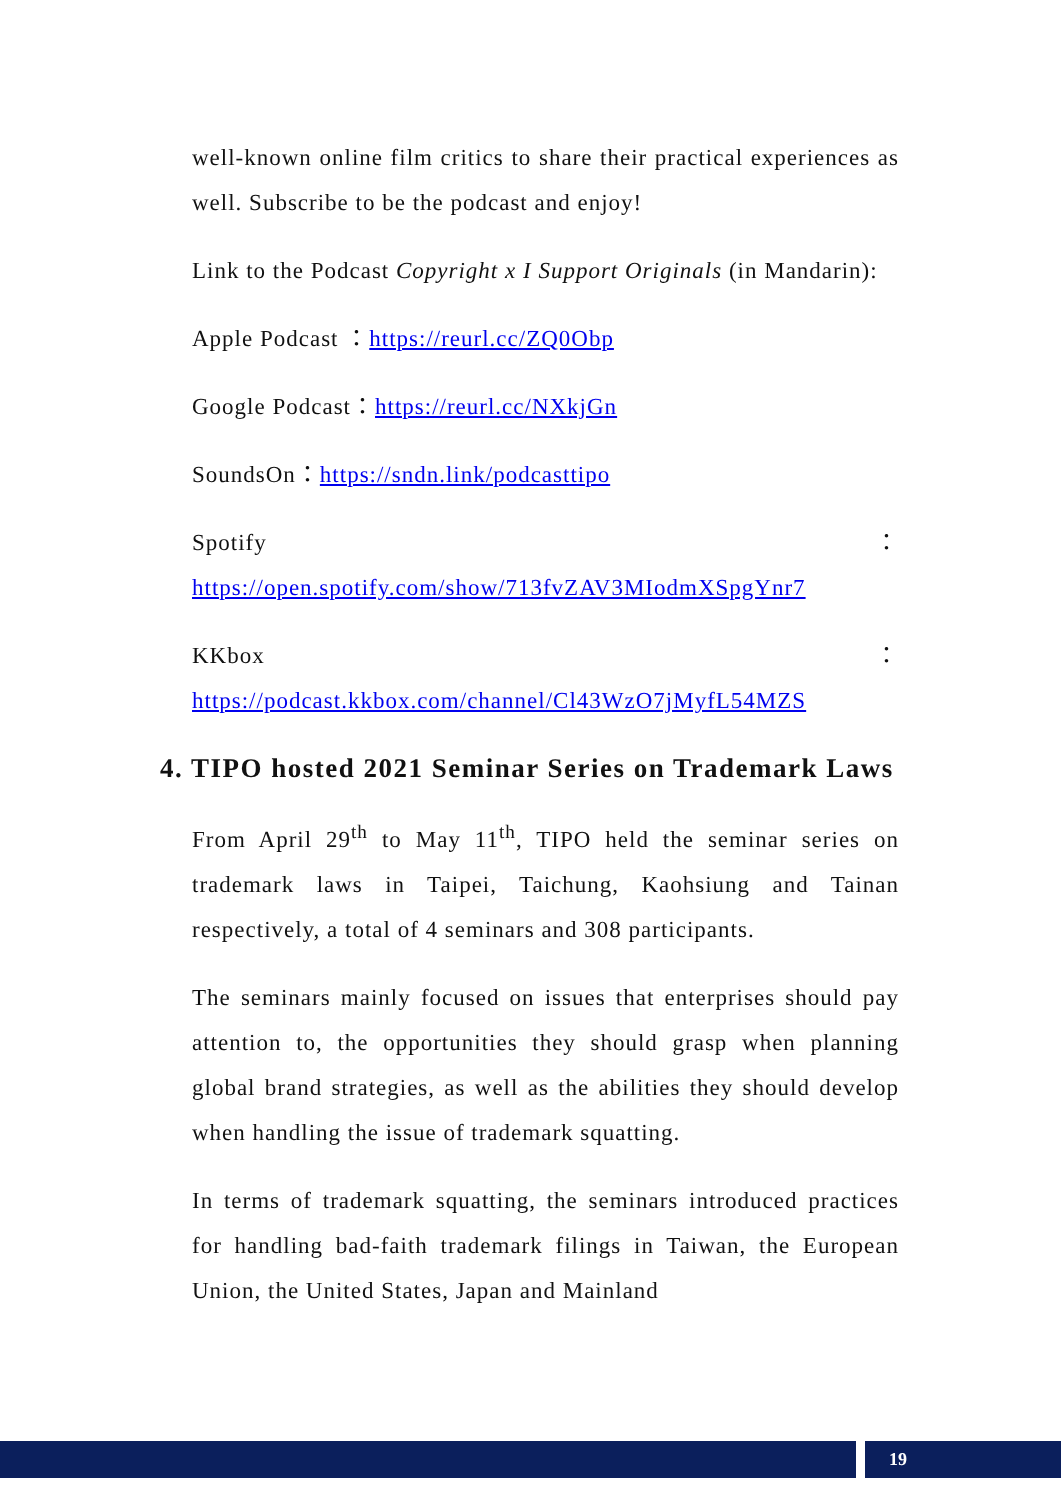well-known online film critics to share their practical experiences as well. Subscribe to be the podcast and enjoy!
Link to the Podcast Copyright x I Support Originals (in Mandarin):
Apple Podcast ：https://reurl.cc/ZQ0Obp
Google Podcast：https://reurl.cc/NXkjGn
SoundsOn：https://sndn.link/podcasttipo
Spotify：https://open.spotify.com/show/713fvZAV3MIodmXSpgYnr7
KKbox：https://podcast.kkbox.com/channel/Cl43WzO7jMyfL54MZS
4. TIPO hosted 2021 Seminar Series on Trademark Laws
From April 29<sup>th</sup> to May 11<sup>th</sup>, TIPO held the seminar series on trademark laws in Taipei, Taichung, Kaohsiung and Tainan respectively, a total of 4 seminars and 308 participants.
The seminars mainly focused on issues that enterprises should pay attention to, the opportunities they should grasp when planning global brand strategies, as well as the abilities they should develop when handling the issue of trademark squatting.
In terms of trademark squatting, the seminars introduced practices for handling bad-faith trademark filings in Taiwan, the European Union, the United States, Japan and Mainland
19